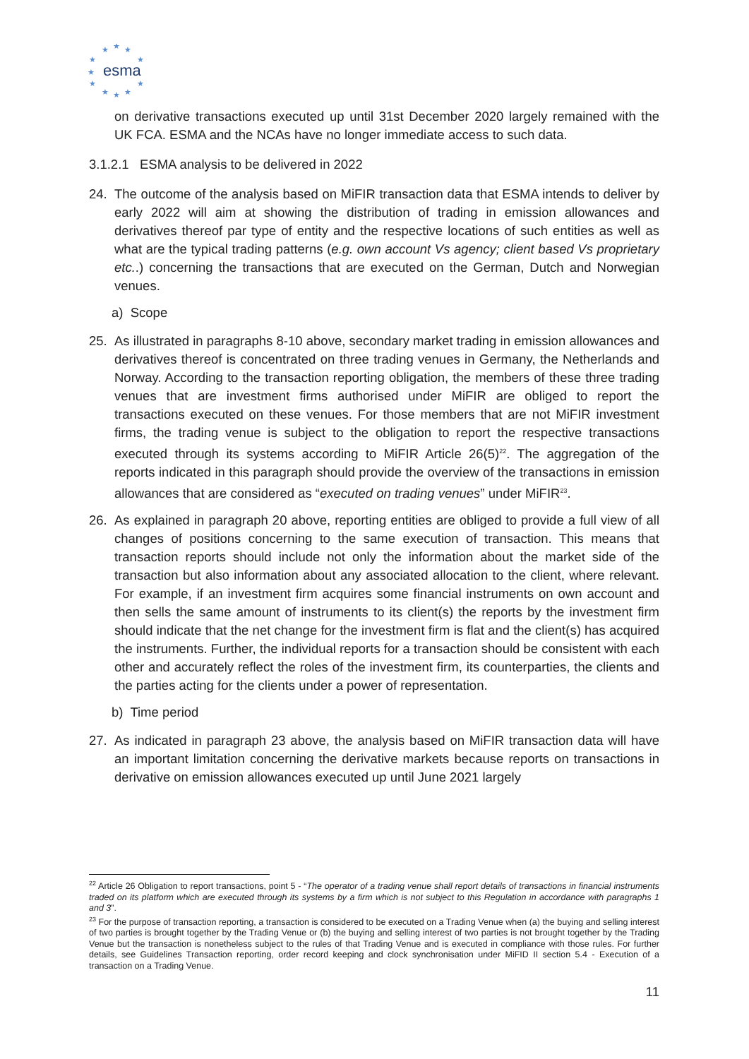★
★
★
★
★
★
★
★
★
★
★
esma
on derivative transactions executed up until 31st December 2020 largely remained with the UK FCA. ESMA and the NCAs have no longer immediate access to such data.
3.1.2.1 ESMA analysis to be delivered in 2022
24. The outcome of the analysis based on MiFIR transaction data that ESMA intends to deliver by early 2022 will aim at showing the distribution of trading in emission allowances and derivatives thereof par type of entity and the respective locations of such entities as well as what are the typical trading patterns (e.g. own account Vs agency; client based Vs proprietary etc..) concerning the transactions that are executed on the German, Dutch and Norwegian venues.
a) Scope
25. As illustrated in paragraphs 8-10 above, secondary market trading in emission allowances and derivatives thereof is concentrated on three trading venues in Germany, the Netherlands and Norway. According to the transaction reporting obligation, the members of these three trading venues that are investment firms authorised under MiFIR are obliged to report the transactions executed on these venues. For those members that are not MiFIR investment firms, the trading venue is subject to the obligation to report the respective transactions executed through its systems according to MiFIR Article 26(5)<sup>22</sup>. The aggregation of the reports indicated in this paragraph should provide the overview of the transactions in emission allowances that are considered as “executed on trading venues” under MiFIR<sup>23</sup>.
26. As explained in paragraph 20 above, reporting entities are obliged to provide a full view of all changes of positions concerning to the same execution of transaction. This means that transaction reports should include not only the information about the market side of the transaction but also information about any associated allocation to the client, where relevant. For example, if an investment firm acquires some financial instruments on own account and then sells the same amount of instruments to its client(s) the reports by the investment firm should indicate that the net change for the investment firm is flat and the client(s) has acquired the instruments. Further, the individual reports for a transaction should be consistent with each other and accurately reflect the roles of the investment firm, its counterparties, the clients and the parties acting for the clients under a power of representation.
b) Time period
27. As indicated in paragraph 23 above, the analysis based on MiFIR transaction data will have an important limitation concerning the derivative markets because reports on transactions in derivative on emission allowances executed up until June 2021 largely
<sup>22</sup> Article 26 Obligation to report transactions, point 5 - “The operator of a trading venue shall report details of transactions in financial instruments traded on its platform which are executed through its systems by a firm which is not subject to this Regulation in accordance with paragraphs 1 and 3”.
<sup>23</sup> For the purpose of transaction reporting, a transaction is considered to be executed on a Trading Venue when (a) the buying and selling interest of two parties is brought together by the Trading Venue or (b) the buying and selling interest of two parties is not brought together by the Trading Venue but the transaction is nonetheless subject to the rules of that Trading Venue and is executed in compliance with those rules. For further details, see Guidelines Transaction reporting, order record keeping and clock synchronisation under MiFID II section 5.4 - Execution of a transaction on a Trading Venue.
11